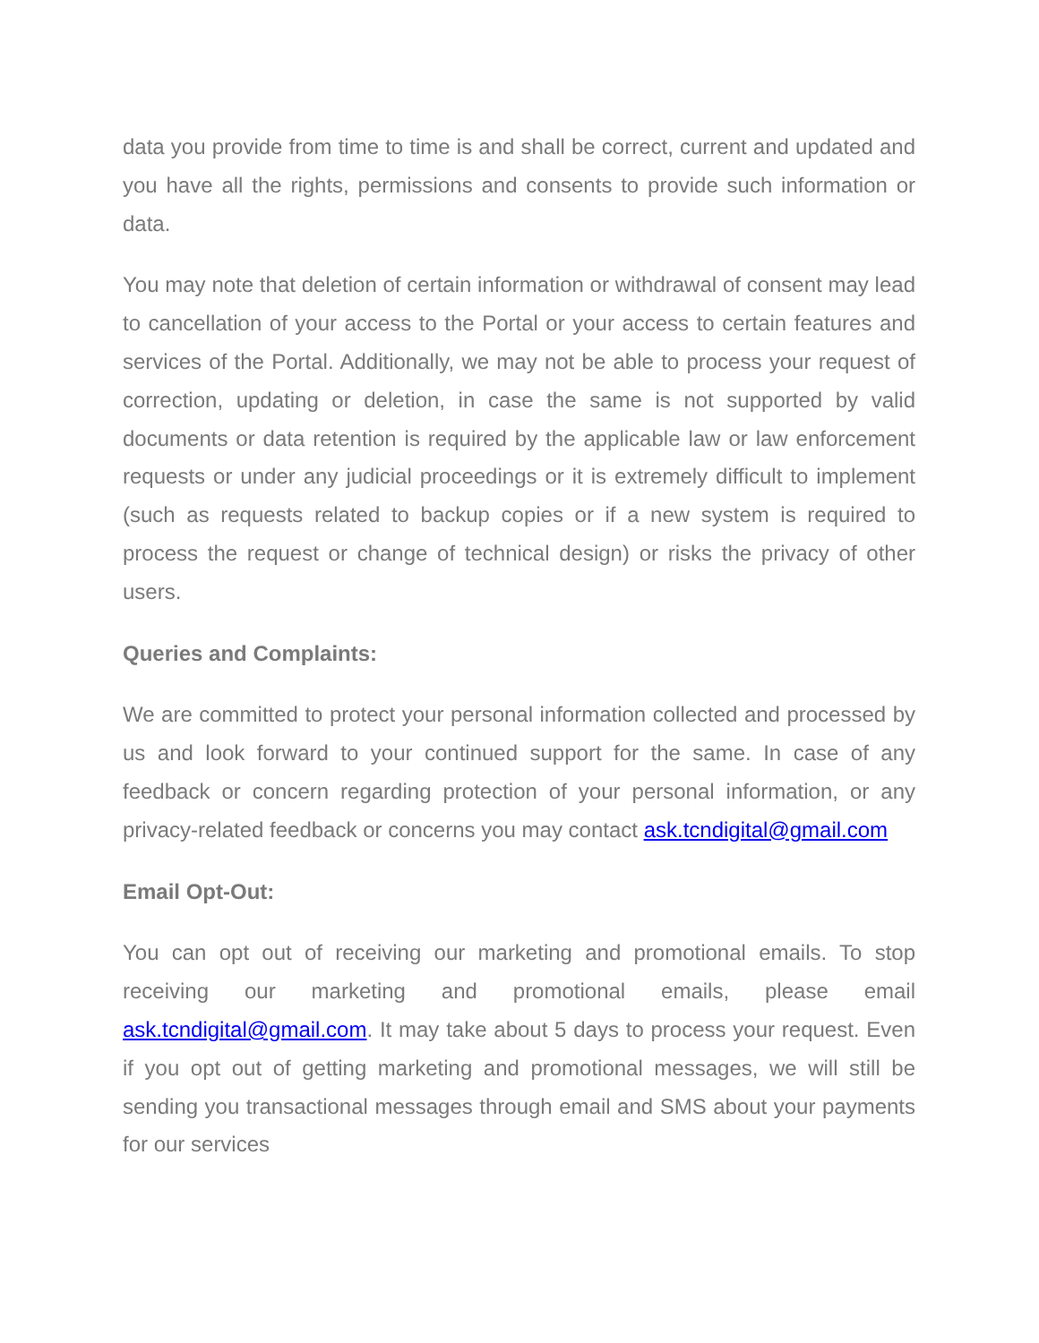data you provide from time to time is and shall be correct, current and updated and you have all the rights, permissions and consents to provide such information or data.
You may note that deletion of certain information or withdrawal of consent may lead to cancellation of your access to the Portal or your access to certain features and services of the Portal. Additionally, we may not be able to process your request of correction, updating or deletion, in case the same is not supported by valid documents or data retention is required by the applicable law or law enforcement requests or under any judicial proceedings or it is extremely difficult to implement (such as requests related to backup copies or if a new system is required to process the request or change of technical design) or risks the privacy of other users.
Queries and Complaints:
We are committed to protect your personal information collected and processed by us and look forward to your continued support for the same. In case of any feedback or concern regarding protection of your personal information, or any privacy-related feedback or concerns you may contact ask.tcndigital@gmail.com
Email Opt-Out:
You can opt out of receiving our marketing and promotional emails. To stop receiving our marketing and promotional emails, please email ask.tcndigital@gmail.com. It may take about 5 days to process your request. Even if you opt out of getting marketing and promotional messages, we will still be sending you transactional messages through email and SMS about your payments for our services